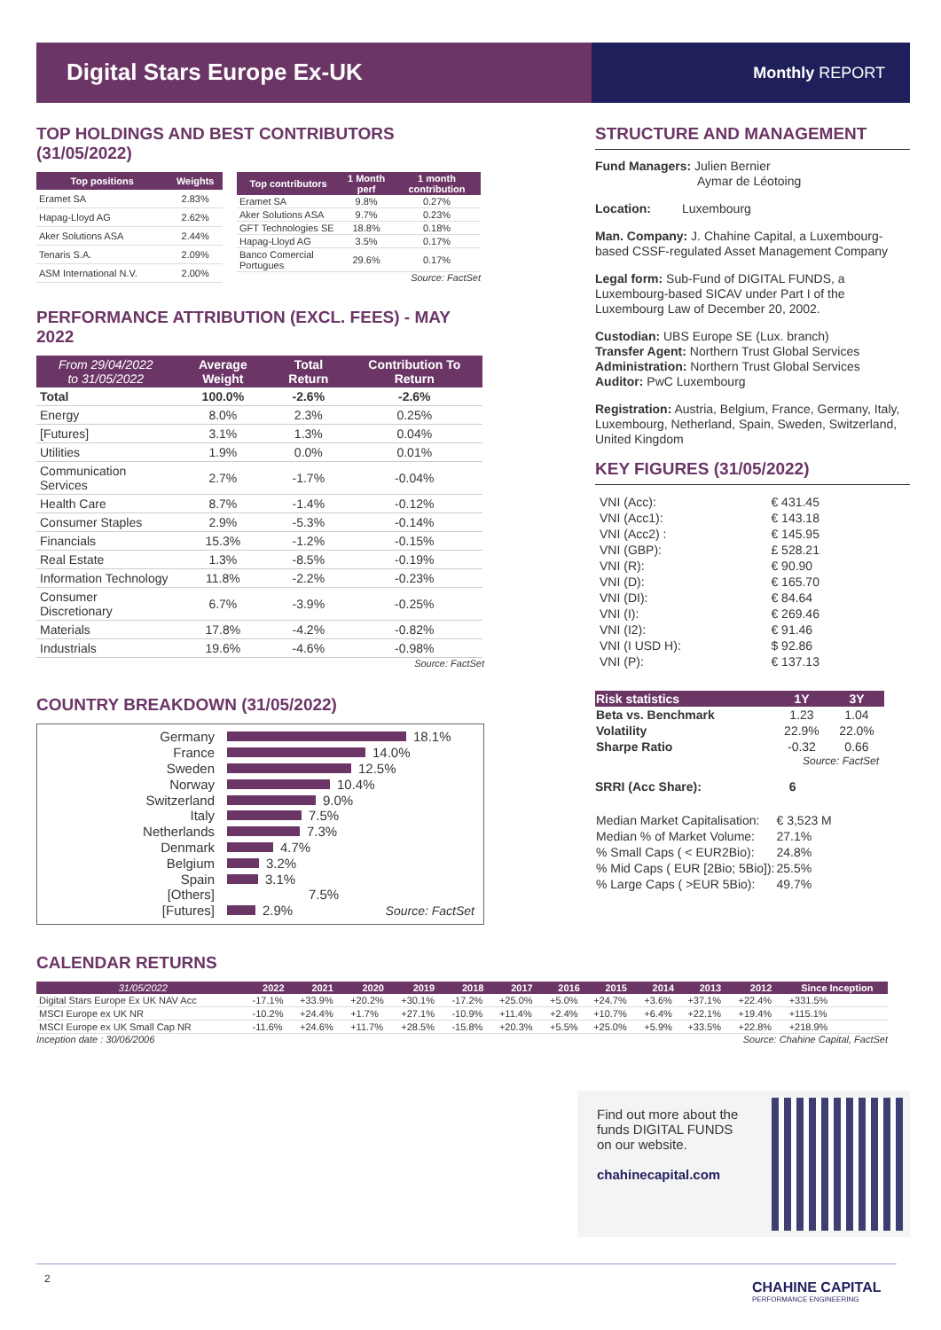Digital Stars Europe Ex-UK
Monthly REPORT
TOP HOLDINGS AND BEST CONTRIBUTORS (31/05/2022)
| Top positions | Weights |
| --- | --- |
| Eramet SA | 2.83% |
| Hapag-Lloyd AG | 2.62% |
| Aker Solutions ASA | 2.44% |
| Tenaris S.A. | 2.09% |
| ASM International N.V. | 2.00% |
| Top contributors | 1 Month perf | 1 month contribution |
| --- | --- | --- |
| Eramet SA | 9.8% | 0.27% |
| Aker Solutions ASA | 9.7% | 0.23% |
| GFT Technologies SE | 18.8% | 0.18% |
| Hapag-Lloyd AG | 3.5% | 0.17% |
| Banco Comercial Portugues | 29.6% | 0.17% |
Source: FactSet
PERFORMANCE ATTRIBUTION (EXCL. FEES) - MAY 2022
| From 29/04/2022 to 31/05/2022 | Average Weight | Total Return | Contribution To Return |
| --- | --- | --- | --- |
| Total | 100.0% | -2.6% | -2.6% |
| Energy | 8.0% | 2.3% | 0.25% |
| [Futures] | 3.1% | 1.3% | 0.04% |
| Utilities | 1.9% | 0.0% | 0.01% |
| Communication Services | 2.7% | -1.7% | -0.04% |
| Health Care | 8.7% | -1.4% | -0.12% |
| Consumer Staples | 2.9% | -5.3% | -0.14% |
| Financials | 15.3% | -1.2% | -0.15% |
| Real Estate | 1.3% | -8.5% | -0.19% |
| Information Technology | 11.8% | -2.2% | -0.23% |
| Consumer Discretionary | 6.7% | -3.9% | -0.25% |
| Materials | 17.8% | -4.2% | -0.82% |
| Industrials | 19.6% | -4.6% | -0.98% |
Source: FactSet
COUNTRY BREAKDOWN (31/05/2022)
Germany 18.1%
France 14.0%
Sweden 12.5%
Norway 10.4%
Switzerland 9.0%
Italy 7.5%
Netherlands 7.3%
Denmark 4.7%
Belgium 3.2%
Spain 3.1%
[Others] 7.5%
[Futures] 2.9% Source: FactSet
STRUCTURE AND MANAGEMENT
Fund Managers: Julien Bernier
Aymar de Léotoing
Location: Luxembourg
Man. Company: J. Chahine Capital, a Luxembourg-based CSSF-regulated Asset Management Company
Legal form: Sub-Fund of DIGITAL FUNDS, a Luxembourg-based SICAV under Part I of the Luxembourg Law of December 20, 2002.
Custodian: UBS Europe SE (Lux. branch)
Transfer Agent: Northern Trust Global Services
Administration: Northern Trust Global Services
Auditor: PwC Luxembourg
Registration: Austria, Belgium, France, Germany, Italy, Luxembourg, Netherland, Spain, Sweden, Switzerland, United Kingdom
KEY FIGURES (31/05/2022)
| VNI (Acc): | € 431.45 |
| VNI (Acc1): | € 143.18 |
| VNI (Acc2) : | € 145.95 |
| VNI (GBP): | £ 528.21 |
| VNI (R): | € 90.90 |
| VNI (D): | € 165.70 |
| VNI (DI): | € 84.64 |
| VNI (I): | € 269.46 |
| VNI (I2): | € 91.46 |
| VNI (I USD H): | $ 92.86 |
| VNI (P): | € 137.13 |
| Risk statistics | 1Y | 3Y |
| --- | --- | --- |
| Beta vs. Benchmark | 1.23 | 1.04 |
| Volatility | 22.9% | 22.0% |
| Sharpe Ratio | -0.32 | 0.66 |
Source: FactSet
SRRI (Acc Share): 6
| Median Market Capitalisation: | € 3,523 M |
| Median % of Market Volume: | 27.1% |
| % Small Caps ( < EUR2Bio): | 24.8% |
| % Mid Caps ( EUR [2Bio; 5Bio]): | 25.5% |
| % Large Caps ( >EUR 5Bio): | 49.7% |
CALENDAR RETURNS
| 31/05/2022 | 2022 | 2021 | 2020 | 2019 | 2018 | 2017 | 2016 | 2015 | 2014 | 2013 | 2012 | Since Inception |
| --- | --- | --- | --- | --- | --- | --- | --- | --- | --- | --- | --- | --- |
| Digital Stars Europe Ex UK NAV Acc | -17.1% | +33.9% | +20.2% | +30.1% | -17.2% | +25.0% | +5.0% | +24.7% | +3.6% | +37.1% | +22.4% | +331.5% |
| MSCI Europe ex UK NR | -10.2% | +24.4% | +1.7% | +27.1% | -10.9% | +11.4% | +2.4% | +10.7% | +6.4% | +22.1% | +19.4% | +115.1% |
| MSCI Europe ex UK Small Cap NR | -11.6% | +24.6% | +11.7% | +28.5% | -15.8% | +20.3% | +5.5% | +25.0% | +5.9% | +33.5% | +22.8% | +218.9% |
Inception date : 30/06/2006 Source: Chahine Capital, FactSet
Find out more about the funds DIGITAL FUNDS on our website.
chahinecapital.com
2
CHAHINE CAPITAL
PERFORMANCE ENGINEERING